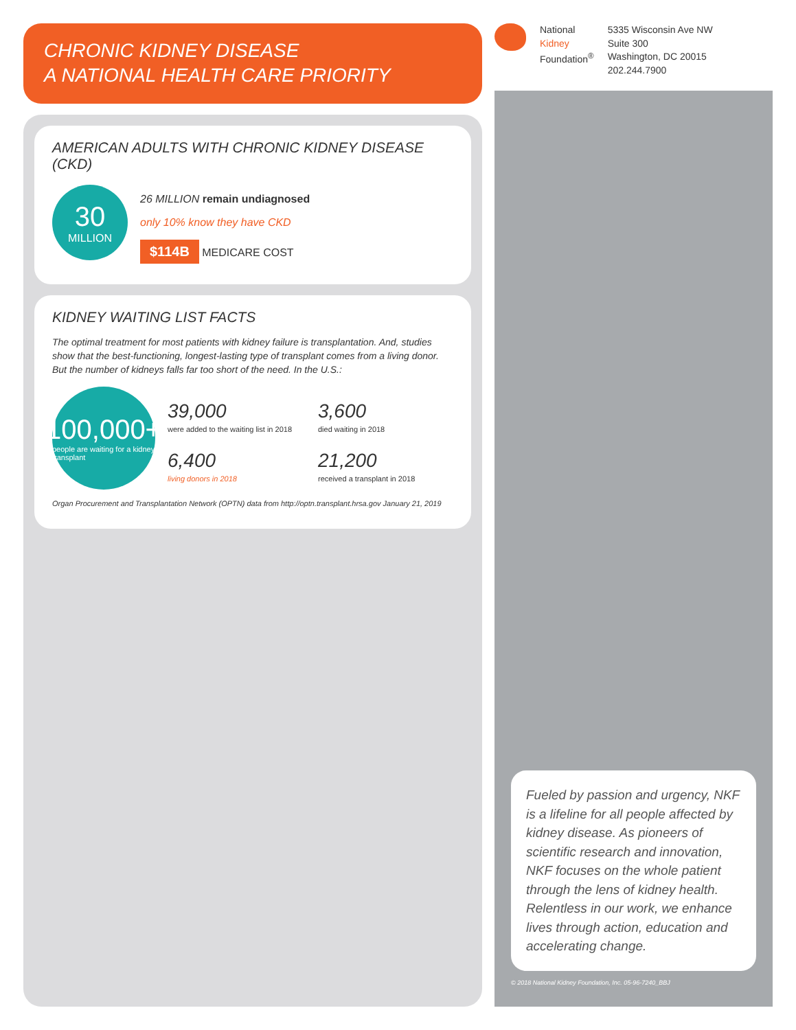CHRONIC KIDNEY DISEASE
A NATIONAL HEALTH CARE PRIORITY
AMERICAN ADULTS WITH CHRONIC KIDNEY DISEASE (CKD)
30
MILLION
26 MILLION remain undiagnosed
only 10% know they have CKD
$114B MEDICARE COST
KIDNEY WAITING LIST FACTS
The optimal treatment for most patients with kidney failure is transplantation. And, studies show that the best-functioning, longest-lasting type of transplant comes from a living donor. But the number of kidneys falls far too short of the need. In the U.S.:
100,000+
people are waiting for a kidney transplant
39,000
were added to the waiting list in 2018
3,600
died waiting in 2018
6,400
living donors in 2018
21,200
received a transplant in 2018
Organ Procurement and Transplantation Network (OPTN) data from http://optn.transplant.hrsa.gov January 21, 2019
National
Kidney
Foundation<sup>®</sup>
5335 Wisconsin Ave NW
Suite 300
Washington, DC 20015
202.244.7900
Fueled by passion and urgency, NKF is a lifeline for all people affected by kidney disease. As pioneers of scientific research and innovation, NKF focuses on the whole patient through the lens of kidney health. Relentless in our work, we enhance lives through action, education and accelerating change.
© 2018 National Kidney Foundation, Inc. 05-96-7240_BBJ